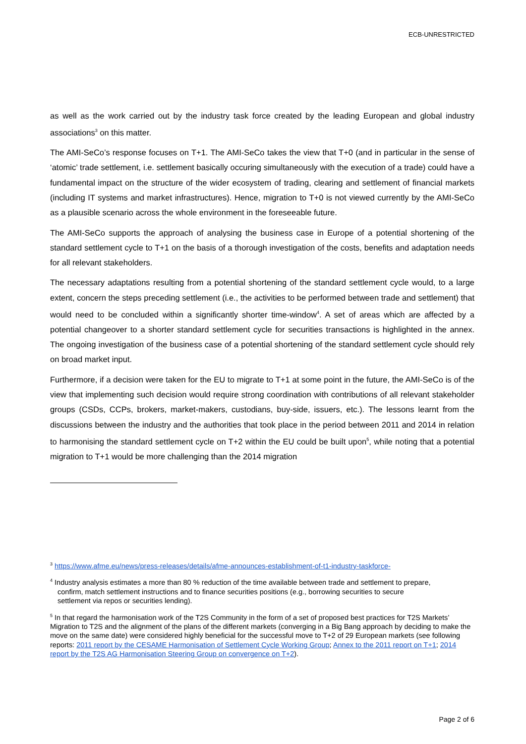ECB-UNRESTRICTED
as well as the work carried out by the industry task force created by the leading European and global industry associations<sup>3</sup> on this matter.
The AMI-SeCo’s response focuses on T+1. The AMI-SeCo takes the view that T+0 (and in particular in the sense of ‘atomic’ trade settlement, i.e. settlement basically occuring simultaneously with the execution of a trade) could have a fundamental impact on the structure of the wider ecosystem of trading, clearing and settlement of financial markets (including IT systems and market infrastructures). Hence, migration to T+0 is not viewed currently by the AMI-SeCo as a plausible scenario across the whole environment in the foreseeable future.
The AMI-SeCo supports the approach of analysing the business case in Europe of a potential shortening of the standard settlement cycle to T+1 on the basis of a thorough investigation of the costs, benefits and adaptation needs for all relevant stakeholders.
The necessary adaptations resulting from a potential shortening of the standard settlement cycle would, to a large extent, concern the steps preceding settlement (i.e., the activities to be performed between trade and settlement) that would need to be concluded within a significantly shorter time-window<sup>4</sup>. A set of areas which are affected by a potential changeover to a shorter standard settlement cycle for securities transactions is highlighted in the annex. The ongoing investigation of the business case of a potential shortening of the standard settlement cycle should rely on broad market input.
Furthermore, if a decision were taken for the EU to migrate to T+1 at some point in the future, the AMI-SeCo is of the view that implementing such decision would require strong coordination with contributions of all relevant stakeholder groups (CSDs, CCPs, brokers, market-makers, custodians, buy-side, issuers, etc.). The lessons learnt from the discussions between the industry and the authorities that took place in the period between 2011 and 2014 in relation to harmonising the standard settlement cycle on T+2 within the EU could be built upon<sup>5</sup>, while noting that a potential migration to T+1 would be more challenging than the 2014 migration
<sup>3</sup> https://www.afme.eu/news/press-releases/details/afme-announces-establishment-of-t1-industry-taskforce-
<sup>4</sup> Industry analysis estimates a more than 80 % reduction of the time available between trade and settlement to prepare,
confirm, match settlement instructions and to finance securities positions (e.g., borrowing securities to secure
settlement via repos or securities lending).
<sup>5</sup> In that regard the harmonisation work of the T2S Community in the form of a set of proposed best practices for T2S Markets’ Migration to T2S and the alignment of the plans of the different markets (converging in a Big Bang approach by deciding to make the move on the same date) were considered highly beneficial for the successful move to T+2 of 29 European markets (see following reports: 2011 report by the CESAME Harmonisation of Settlement Cycle Working Group; Annex to the 2011 report on T+1; 2014 report by the T2S AG Harmonisation Steering Group on convergence on T+2).
Page 2 of 6